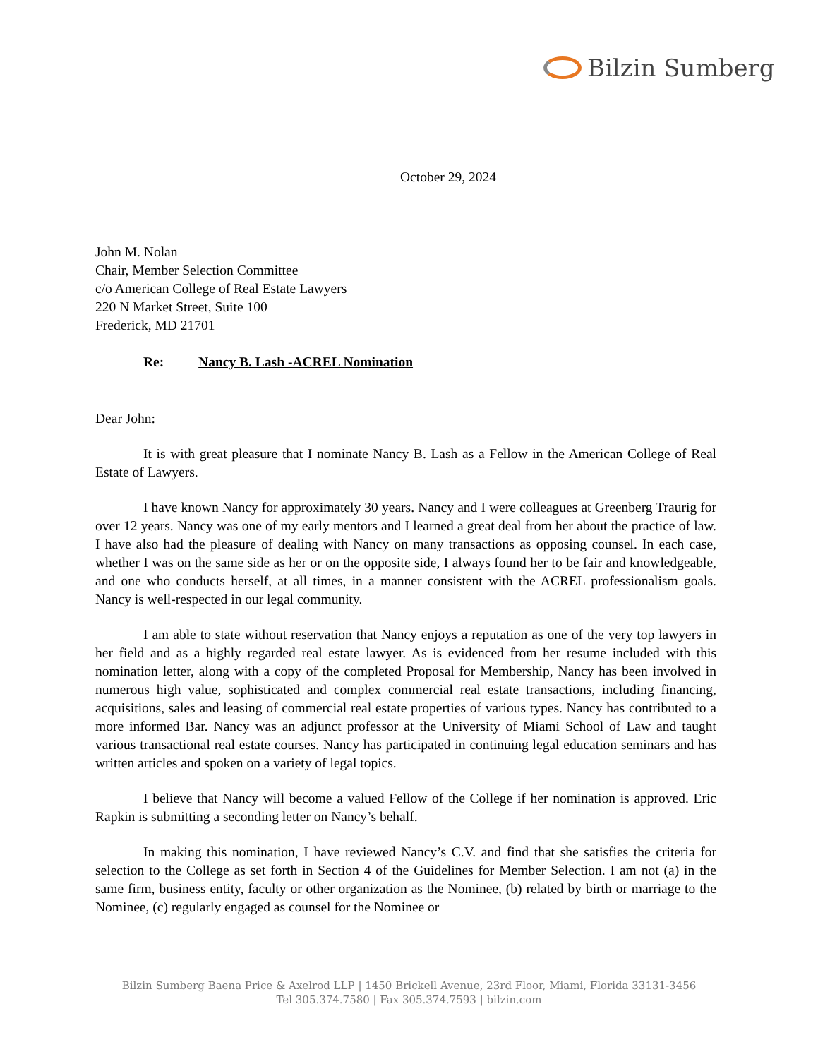Bilzin Sumberg
October 29, 2024
John M. Nolan
Chair, Member Selection Committee
c/o American College of Real Estate Lawyers
220 N Market Street, Suite 100
Frederick, MD 21701
Re: Nancy B. Lash -ACREL Nomination
Dear John:
It is with great pleasure that I nominate Nancy B. Lash as a Fellow in the American College of Real Estate of Lawyers.
I have known Nancy for approximately 30 years. Nancy and I were colleagues at Greenberg Traurig for over 12 years. Nancy was one of my early mentors and I learned a great deal from her about the practice of law. I have also had the pleasure of dealing with Nancy on many transactions as opposing counsel. In each case, whether I was on the same side as her or on the opposite side, I always found her to be fair and knowledgeable, and one who conducts herself, at all times, in a manner consistent with the ACREL professionalism goals. Nancy is well-respected in our legal community.
I am able to state without reservation that Nancy enjoys a reputation as one of the very top lawyers in her field and as a highly regarded real estate lawyer. As is evidenced from her resume included with this nomination letter, along with a copy of the completed Proposal for Membership, Nancy has been involved in numerous high value, sophisticated and complex commercial real estate transactions, including financing, acquisitions, sales and leasing of commercial real estate properties of various types. Nancy has contributed to a more informed Bar. Nancy was an adjunct professor at the University of Miami School of Law and taught various transactional real estate courses. Nancy has participated in continuing legal education seminars and has written articles and spoken on a variety of legal topics.
I believe that Nancy will become a valued Fellow of the College if her nomination is approved. Eric Rapkin is submitting a seconding letter on Nancy’s behalf.
In making this nomination, I have reviewed Nancy’s C.V. and find that she satisfies the criteria for selection to the College as set forth in Section 4 of the Guidelines for Member Selection. I am not (a) in the same firm, business entity, faculty or other organization as the Nominee, (b) related by birth or marriage to the Nominee, (c) regularly engaged as counsel for the Nominee or
Bilzin Sumberg Baena Price & Axelrod LLP | 1450 Brickell Avenue, 23rd Floor, Miami, Florida 33131-3456
Tel 305.374.7580 | Fax 305.374.7593 | bilzin.com